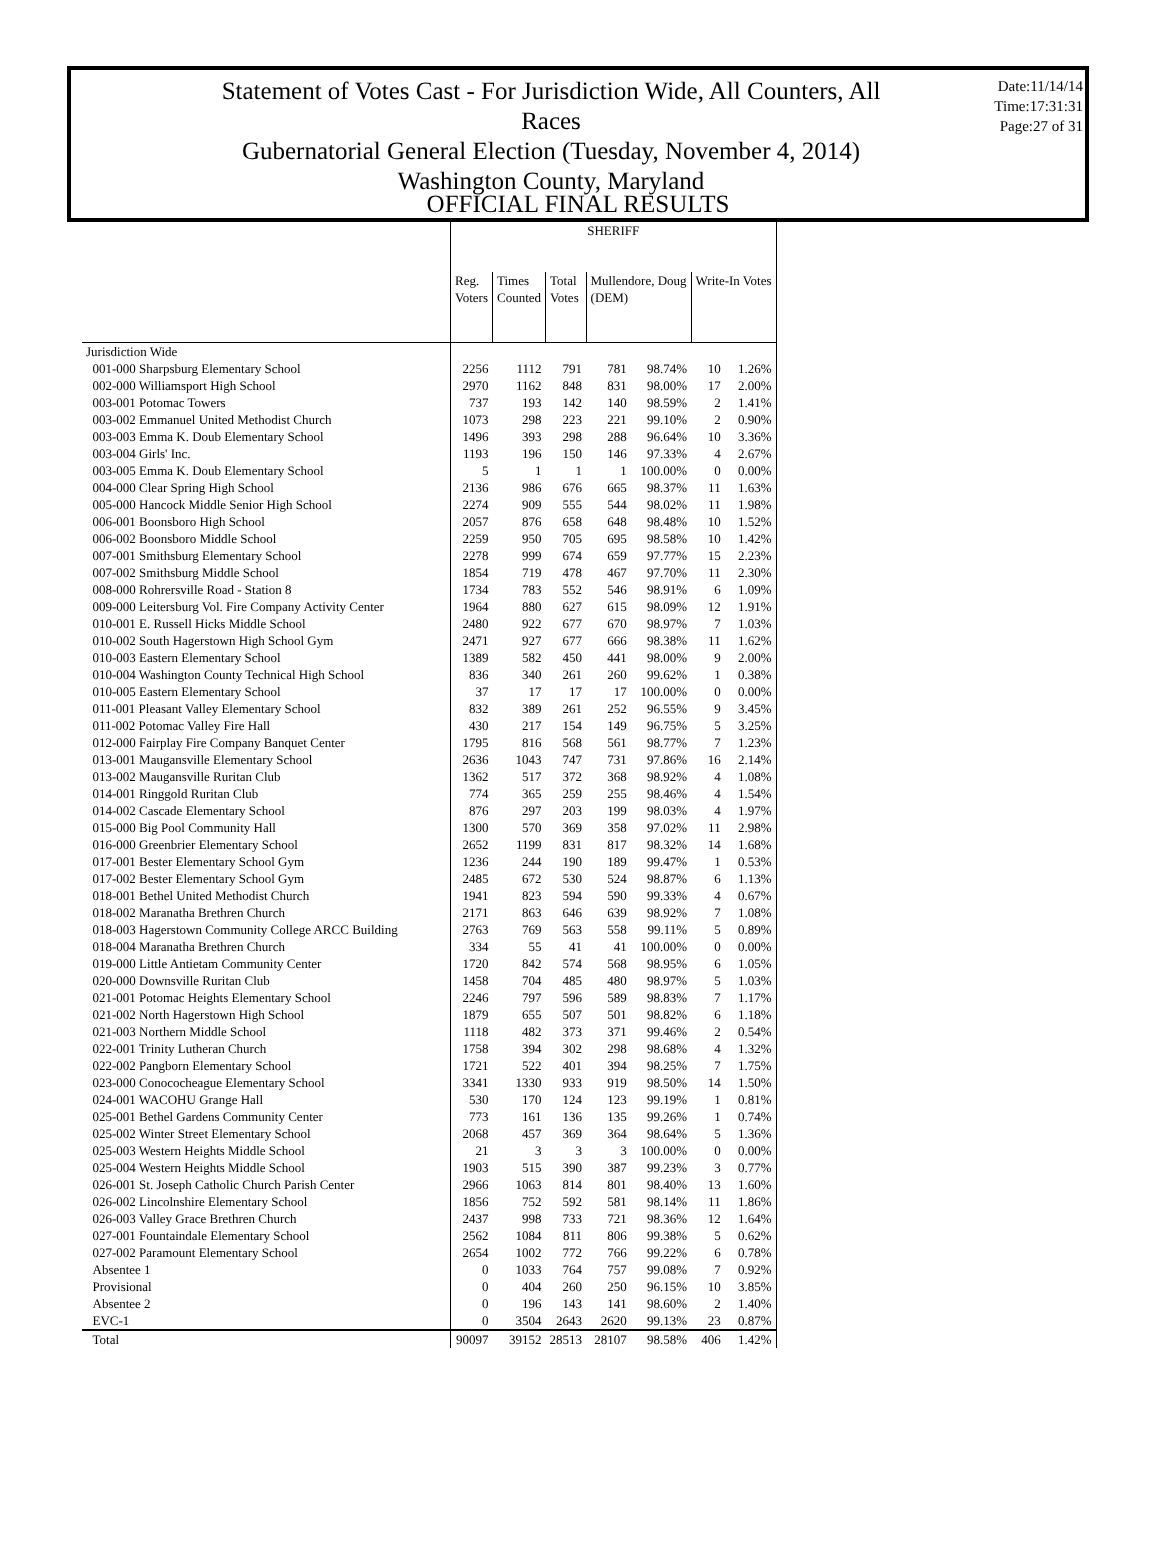Statement of Votes Cast - For Jurisdiction Wide, All Counters, All Races
Gubernatorial General Election (Tuesday, November 4, 2014)
Washington County, Maryland
Date:11/14/14
Time:17:31:31
Page:27 of 31
OFFICIAL FINAL RESULTS
| | SHERIFF | | | | | | |
| --- | --- | --- | --- | --- | --- | --- | --- |
| | Reg. Voters | Times Counted | Total Votes | Mullendore, Doug (DEM) | | Write-In Votes | |
| Jurisdiction Wide | | | | | | | |
| 001-000 Sharpsburg Elementary School | 2256 | 1112 | 791 | 781 | 98.74% | 10 | 1.26% |
| 002-000 Williamsport High School | 2970 | 1162 | 848 | 831 | 98.00% | 17 | 2.00% |
| 003-001 Potomac Towers | 737 | 193 | 142 | 140 | 98.59% | 2 | 1.41% |
| 003-002 Emmanuel United Methodist Church | 1073 | 298 | 223 | 221 | 99.10% | 2 | 0.90% |
| 003-003 Emma K. Doub Elementary School | 1496 | 393 | 298 | 288 | 96.64% | 10 | 3.36% |
| 003-004 Girls' Inc. | 1193 | 196 | 150 | 146 | 97.33% | 4 | 2.67% |
| 003-005 Emma K. Doub Elementary School | 5 | 1 | 1 | 1 | 100.00% | 0 | 0.00% |
| 004-000 Clear Spring High School | 2136 | 986 | 676 | 665 | 98.37% | 11 | 1.63% |
| 005-000 Hancock Middle Senior High School | 2274 | 909 | 555 | 544 | 98.02% | 11 | 1.98% |
| 006-001 Boonsboro High School | 2057 | 876 | 658 | 648 | 98.48% | 10 | 1.52% |
| 006-002 Boonsboro Middle School | 2259 | 950 | 705 | 695 | 98.58% | 10 | 1.42% |
| 007-001 Smithsburg Elementary School | 2278 | 999 | 674 | 659 | 97.77% | 15 | 2.23% |
| 007-002 Smithsburg Middle School | 1854 | 719 | 478 | 467 | 97.70% | 11 | 2.30% |
| 008-000 Rohrersville Road - Station 8 | 1734 | 783 | 552 | 546 | 98.91% | 6 | 1.09% |
| 009-000 Leitersburg Vol. Fire Company Activity Center | 1964 | 880 | 627 | 615 | 98.09% | 12 | 1.91% |
| 010-001 E. Russell Hicks Middle School | 2480 | 922 | 677 | 670 | 98.97% | 7 | 1.03% |
| 010-002 South Hagerstown High School Gym | 2471 | 927 | 677 | 666 | 98.38% | 11 | 1.62% |
| 010-003 Eastern Elementary School | 1389 | 582 | 450 | 441 | 98.00% | 9 | 2.00% |
| 010-004 Washington County Technical High School | 836 | 340 | 261 | 260 | 99.62% | 1 | 0.38% |
| 010-005 Eastern Elementary School | 37 | 17 | 17 | 17 | 100.00% | 0 | 0.00% |
| 011-001 Pleasant Valley Elementary School | 832 | 389 | 261 | 252 | 96.55% | 9 | 3.45% |
| 011-002 Potomac Valley Fire Hall | 430 | 217 | 154 | 149 | 96.75% | 5 | 3.25% |
| 012-000 Fairplay Fire Company Banquet Center | 1795 | 816 | 568 | 561 | 98.77% | 7 | 1.23% |
| 013-001 Maugansville Elementary School | 2636 | 1043 | 747 | 731 | 97.86% | 16 | 2.14% |
| 013-002 Maugansville Ruritan Club | 1362 | 517 | 372 | 368 | 98.92% | 4 | 1.08% |
| 014-001 Ringgold Ruritan Club | 774 | 365 | 259 | 255 | 98.46% | 4 | 1.54% |
| 014-002 Cascade Elementary School | 876 | 297 | 203 | 199 | 98.03% | 4 | 1.97% |
| 015-000 Big Pool Community Hall | 1300 | 570 | 369 | 358 | 97.02% | 11 | 2.98% |
| 016-000 Greenbrier Elementary School | 2652 | 1199 | 831 | 817 | 98.32% | 14 | 1.68% |
| 017-001 Bester Elementary School Gym | 1236 | 244 | 190 | 189 | 99.47% | 1 | 0.53% |
| 017-002 Bester Elementary School Gym | 2485 | 672 | 530 | 524 | 98.87% | 6 | 1.13% |
| 018-001 Bethel United Methodist Church | 1941 | 823 | 594 | 590 | 99.33% | 4 | 0.67% |
| 018-002 Maranatha Brethren Church | 2171 | 863 | 646 | 639 | 98.92% | 7 | 1.08% |
| 018-003 Hagerstown Community College ARCC Building | 2763 | 769 | 563 | 558 | 99.11% | 5 | 0.89% |
| 018-004 Maranatha Brethren Church | 334 | 55 | 41 | 41 | 100.00% | 0 | 0.00% |
| 019-000 Little Antietam Community Center | 1720 | 842 | 574 | 568 | 98.95% | 6 | 1.05% |
| 020-000 Downsville Ruritan Club | 1458 | 704 | 485 | 480 | 98.97% | 5 | 1.03% |
| 021-001 Potomac Heights Elementary School | 2246 | 797 | 596 | 589 | 98.83% | 7 | 1.17% |
| 021-002 North Hagerstown High School | 1879 | 655 | 507 | 501 | 98.82% | 6 | 1.18% |
| 021-003 Northern Middle School | 1118 | 482 | 373 | 371 | 99.46% | 2 | 0.54% |
| 022-001 Trinity Lutheran Church | 1758 | 394 | 302 | 298 | 98.68% | 4 | 1.32% |
| 022-002 Pangborn Elementary School | 1721 | 522 | 401 | 394 | 98.25% | 7 | 1.75% |
| 023-000 Conococheague Elementary School | 3341 | 1330 | 933 | 919 | 98.50% | 14 | 1.50% |
| 024-001 WACOHU Grange Hall | 530 | 170 | 124 | 123 | 99.19% | 1 | 0.81% |
| 025-001 Bethel Gardens Community Center | 773 | 161 | 136 | 135 | 99.26% | 1 | 0.74% |
| 025-002 Winter Street Elementary School | 2068 | 457 | 369 | 364 | 98.64% | 5 | 1.36% |
| 025-003 Western Heights Middle School | 21 | 3 | 3 | 3 | 100.00% | 0 | 0.00% |
| 025-004 Western Heights Middle School | 1903 | 515 | 390 | 387 | 99.23% | 3 | 0.77% |
| 026-001 St. Joseph Catholic Church Parish Center | 2966 | 1063 | 814 | 801 | 98.40% | 13 | 1.60% |
| 026-002 Lincolnshire Elementary School | 1856 | 752 | 592 | 581 | 98.14% | 11 | 1.86% |
| 026-003 Valley Grace Brethren Church | 2437 | 998 | 733 | 721 | 98.36% | 12 | 1.64% |
| 027-001 Fountaindale Elementary School | 2562 | 1084 | 811 | 806 | 99.38% | 5 | 0.62% |
| 027-002 Paramount Elementary School | 2654 | 1002 | 772 | 766 | 99.22% | 6 | 0.78% |
| Absentee 1 | 0 | 1033 | 764 | 757 | 99.08% | 7 | 0.92% |
| Provisional | 0 | 404 | 260 | 250 | 96.15% | 10 | 3.85% |
| Absentee 2 | 0 | 196 | 143 | 141 | 98.60% | 2 | 1.40% |
| EVC-1 | 0 | 3504 | 2643 | 2620 | 99.13% | 23 | 0.87% |
| Total | 90097 | 39152 | 28513 | 28107 | 98.58% | 406 | 1.42% |